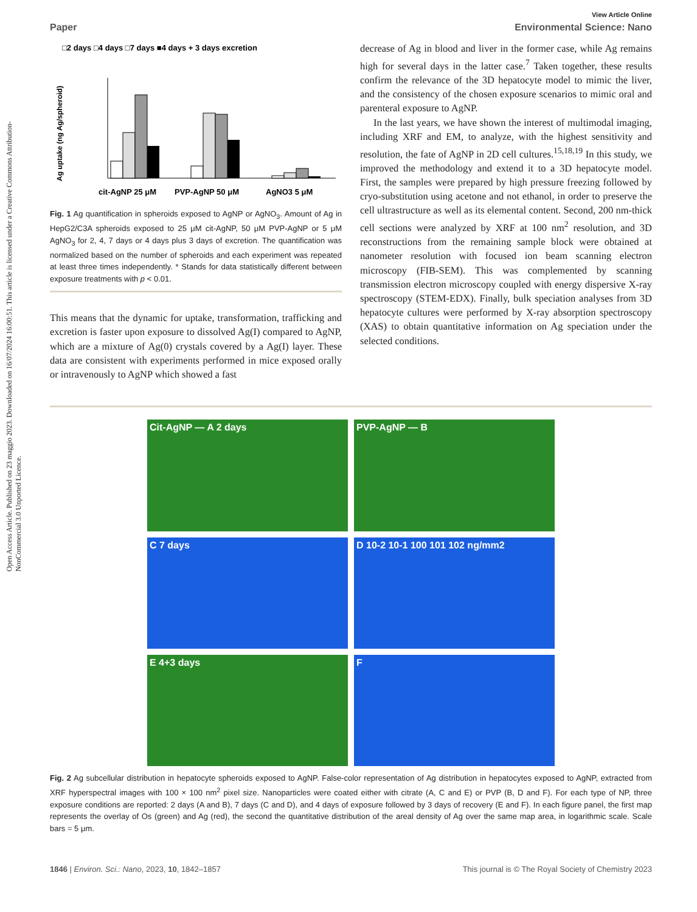Open Access Article. Published on 23 maggio 2023. Downloaded on 16/07/2024 16:00:51. This article is licensed under a Creative Commons Attribution-NonCommercial 3.0 Unported Licence.
View Article Online
Paper Environmental Science: Nano
□2 days □4 days □7 days ■4 days + 3 days excretion
Ag uptake (ng Ag/spheroid)
cit-AgNP 25 μM
PVP-AgNP 50 μM
AgNO3 5 μM
Fig. 1 Ag quantification in spheroids exposed to AgNP or AgNO<sub>3</sub>. Amount of Ag in HepG2/C3A spheroids exposed to 25 μM cit-AgNP, 50 μM PVP-AgNP or 5 μM AgNO<sub>3</sub> for 2, 4, 7 days or 4 days plus 3 days of excretion. The quantification was normalized based on the number of spheroids and each experiment was repeated at least three times independently. * Stands for data statistically different between exposure treatments with p < 0.01.
This means that the dynamic for uptake, transformation, trafficking and excretion is faster upon exposure to dissolved Ag(I) compared to AgNP, which are a mixture of Ag(0) crystals covered by a Ag(I) layer. These data are consistent with experiments performed in mice exposed orally or intravenously to AgNP which showed a fast
decrease of Ag in blood and liver in the former case, while Ag remains high for several days in the latter case.<sup>7</sup> Taken together, these results confirm the relevance of the 3D hepatocyte model to mimic the liver, and the consistency of the chosen exposure scenarios to mimic oral and parenteral exposure to AgNP.
In the last years, we have shown the interest of multimodal imaging, including XRF and EM, to analyze, with the highest sensitivity and resolution, the fate of AgNP in 2D cell cultures.<sup>15,18,19</sup> In this study, we improved the methodology and extend it to a 3D hepatocyte model. First, the samples were prepared by high pressure freezing followed by cryo-substitution using acetone and not ethanol, in order to preserve the cell ultrastructure as well as its elemental content. Second, 200 nm-thick cell sections were analyzed by XRF at 100 nm<sup>2</sup> resolution, and 3D reconstructions from the remaining sample block were obtained at nanometer resolution with focused ion beam scanning electron microscopy (FIB-SEM). This was complemented by scanning transmission electron microscopy coupled with energy dispersive X-ray spectroscopy (STEM-EDX). Finally, bulk speciation analyses from 3D hepatocyte cultures were performed by X-ray absorption spectroscopy (XAS) to obtain quantitative information on Ag speciation under the selected conditions.
Cit-AgNP — A 2 days
PVP-AgNP — B
C 7 days
D 10-2 10-1 100 101 102 ng/mm2
E 4+3 days
F
Fig. 2 Ag subcellular distribution in hepatocyte spheroids exposed to AgNP. False-color representation of Ag distribution in hepatocytes exposed to AgNP, extracted from XRF hyperspectral images with 100 × 100 nm<sup>2</sup> pixel size. Nanoparticles were coated either with citrate (A, C and E) or PVP (B, D and F). For each type of NP, three exposure conditions are reported: 2 days (A and B), 7 days (C and D), and 4 days of exposure followed by 3 days of recovery (E and F). In each figure panel, the first map represents the overlay of Os (green) and Ag (red), the second the quantitative distribution of the areal density of Ag over the same map area, in logarithmic scale. Scale bars = 5 μm.
1846 | Environ. Sci.: Nano, 2023, 10, 1842–1857 This journal is © The Royal Society of Chemistry 2023